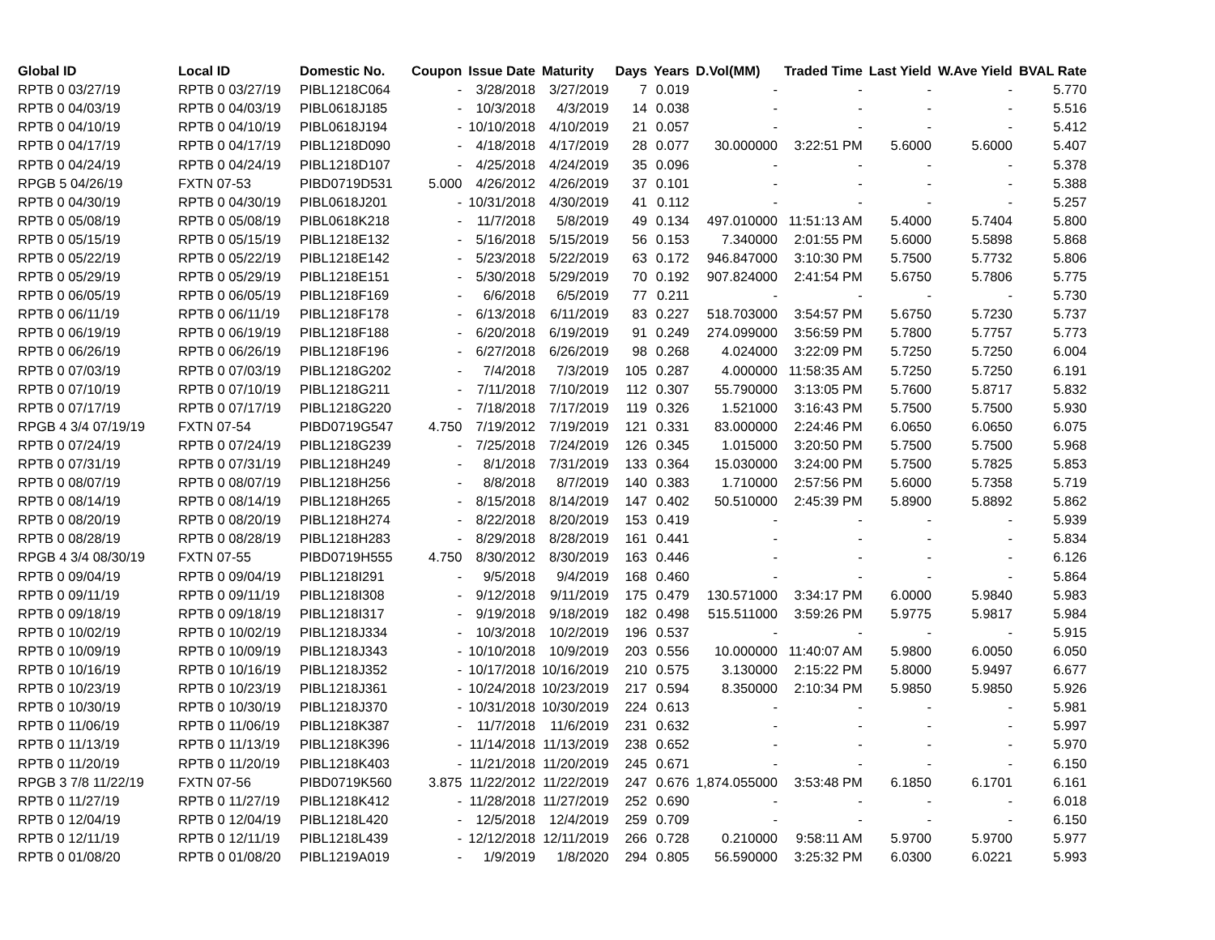| Global ID | Local ID | Domestic No. | Coupon | Issue Date | Maturity | Days | Years | D.Vol(MM) | Traded Time | Last Yield | W.Ave Yield | BVAL Rate |
| --- | --- | --- | --- | --- | --- | --- | --- | --- | --- | --- | --- | --- |
| RPTB 0 03/27/19 | RPTB 0 03/27/19 | PIBL1218C064 | - | 3/28/2018 | 3/27/2019 | 7 | 0.019 | - | - | - | - | 5.770 |
| RPTB 0 04/03/19 | RPTB 0 04/03/19 | PIBL0618J185 | - | 10/3/2018 | 4/3/2019 | 14 | 0.038 | - | - | - | - | 5.516 |
| RPTB 0 04/10/19 | RPTB 0 04/10/19 | PIBL0618J194 | - | 10/10/2018 | 4/10/2019 | 21 | 0.057 | - | - | - | - | 5.412 |
| RPTB 0 04/17/19 | RPTB 0 04/17/19 | PIBL1218D090 | - | 4/18/2018 | 4/17/2019 | 28 | 0.077 | 30.000000 | 3:22:51 PM | 5.6000 | 5.6000 | 5.407 |
| RPTB 0 04/24/19 | RPTB 0 04/24/19 | PIBL1218D107 | - | 4/25/2018 | 4/24/2019 | 35 | 0.096 | - | - | - | - | 5.378 |
| RPGB 5 04/26/19 | FXTN 07-53 | PIBD0719D531 | 5.000 | 4/26/2012 | 4/26/2019 | 37 | 0.101 | - | - | - | - | 5.388 |
| RPTB 0 04/30/19 | RPTB 0 04/30/19 | PIBL0618J201 | - | 10/31/2018 | 4/30/2019 | 41 | 0.112 | - | - | - | - | 5.257 |
| RPTB 0 05/08/19 | RPTB 0 05/08/19 | PIBL0618K218 | - | 11/7/2018 | 5/8/2019 | 49 | 0.134 | 497.010000 | 11:51:13 AM | 5.4000 | 5.7404 | 5.800 |
| RPTB 0 05/15/19 | RPTB 0 05/15/19 | PIBL1218E132 | - | 5/16/2018 | 5/15/2019 | 56 | 0.153 | 7.340000 | 2:01:55 PM | 5.6000 | 5.5898 | 5.868 |
| RPTB 0 05/22/19 | RPTB 0 05/22/19 | PIBL1218E142 | - | 5/23/2018 | 5/22/2019 | 63 | 0.172 | 946.847000 | 3:10:30 PM | 5.7500 | 5.7732 | 5.806 |
| RPTB 0 05/29/19 | RPTB 0 05/29/19 | PIBL1218E151 | - | 5/30/2018 | 5/29/2019 | 70 | 0.192 | 907.824000 | 2:41:54 PM | 5.6750 | 5.7806 | 5.775 |
| RPTB 0 06/05/19 | RPTB 0 06/05/19 | PIBL1218F169 | - | 6/6/2018 | 6/5/2019 | 77 | 0.211 | - | - | - | - | 5.730 |
| RPTB 0 06/11/19 | RPTB 0 06/11/19 | PIBL1218F178 | - | 6/13/2018 | 6/11/2019 | 83 | 0.227 | 518.703000 | 3:54:57 PM | 5.6750 | 5.7230 | 5.737 |
| RPTB 0 06/19/19 | RPTB 0 06/19/19 | PIBL1218F188 | - | 6/20/2018 | 6/19/2019 | 91 | 0.249 | 274.099000 | 3:56:59 PM | 5.7800 | 5.7757 | 5.773 |
| RPTB 0 06/26/19 | RPTB 0 06/26/19 | PIBL1218F196 | - | 6/27/2018 | 6/26/2019 | 98 | 0.268 | 4.024000 | 3:22:09 PM | 5.7250 | 5.7250 | 6.004 |
| RPTB 0 07/03/19 | RPTB 0 07/03/19 | PIBL1218G202 | - | 7/4/2018 | 7/3/2019 | 105 | 0.287 | 4.000000 | 11:58:35 AM | 5.7250 | 5.7250 | 6.191 |
| RPTB 0 07/10/19 | RPTB 0 07/10/19 | PIBL1218G211 | - | 7/11/2018 | 7/10/2019 | 112 | 0.307 | 55.790000 | 3:13:05 PM | 5.7600 | 5.8717 | 5.832 |
| RPTB 0 07/17/19 | RPTB 0 07/17/19 | PIBL1218G220 | - | 7/18/2018 | 7/17/2019 | 119 | 0.326 | 1.521000 | 3:16:43 PM | 5.7500 | 5.7500 | 5.930 |
| RPGB 4 3/4 07/19/19 | FXTN 07-54 | PIBD0719G547 | 4.750 | 7/19/2012 | 7/19/2019 | 121 | 0.331 | 83.000000 | 2:24:46 PM | 6.0650 | 6.0650 | 6.075 |
| RPTB 0 07/24/19 | RPTB 0 07/24/19 | PIBL1218G239 | - | 7/25/2018 | 7/24/2019 | 126 | 0.345 | 1.015000 | 3:20:50 PM | 5.7500 | 5.7500 | 5.968 |
| RPTB 0 07/31/19 | RPTB 0 07/31/19 | PIBL1218H249 | - | 8/1/2018 | 7/31/2019 | 133 | 0.364 | 15.030000 | 3:24:00 PM | 5.7500 | 5.7825 | 5.853 |
| RPTB 0 08/07/19 | RPTB 0 08/07/19 | PIBL1218H256 | - | 8/8/2018 | 8/7/2019 | 140 | 0.383 | 1.710000 | 2:57:56 PM | 5.6000 | 5.7358 | 5.719 |
| RPTB 0 08/14/19 | RPTB 0 08/14/19 | PIBL1218H265 | - | 8/15/2018 | 8/14/2019 | 147 | 0.402 | 50.510000 | 2:45:39 PM | 5.8900 | 5.8892 | 5.862 |
| RPTB 0 08/20/19 | RPTB 0 08/20/19 | PIBL1218H274 | - | 8/22/2018 | 8/20/2019 | 153 | 0.419 | - | - | - | - | 5.939 |
| RPTB 0 08/28/19 | RPTB 0 08/28/19 | PIBL1218H283 | - | 8/29/2018 | 8/28/2019 | 161 | 0.441 | - | - | - | - | 5.834 |
| RPGB 4 3/4 08/30/19 | FXTN 07-55 | PIBD0719H555 | 4.750 | 8/30/2012 | 8/30/2019 | 163 | 0.446 | - | - | - | - | 6.126 |
| RPTB 0 09/04/19 | RPTB 0 09/04/19 | PIBL1218I291 | - | 9/5/2018 | 9/4/2019 | 168 | 0.460 | - | - | - | - | 5.864 |
| RPTB 0 09/11/19 | RPTB 0 09/11/19 | PIBL1218I308 | - | 9/12/2018 | 9/11/2019 | 175 | 0.479 | 130.571000 | 3:34:17 PM | 6.0000 | 5.9840 | 5.983 |
| RPTB 0 09/18/19 | RPTB 0 09/18/19 | PIBL1218I317 | - | 9/19/2018 | 9/18/2019 | 182 | 0.498 | 515.511000 | 3:59:26 PM | 5.9775 | 5.9817 | 5.984 |
| RPTB 0 10/02/19 | RPTB 0 10/02/19 | PIBL1218J334 | - | 10/3/2018 | 10/2/2019 | 196 | 0.537 | - | - | - | - | 5.915 |
| RPTB 0 10/09/19 | RPTB 0 10/09/19 | PIBL1218J343 | - | 10/10/2018 | 10/9/2019 | 203 | 0.556 | 10.000000 | 11:40:07 AM | 5.9800 | 6.0050 | 6.050 |
| RPTB 0 10/16/19 | RPTB 0 10/16/19 | PIBL1218J352 | - | 10/17/2018 | 10/16/2019 | 210 | 0.575 | 3.130000 | 2:15:22 PM | 5.8000 | 5.9497 | 6.677 |
| RPTB 0 10/23/19 | RPTB 0 10/23/19 | PIBL1218J361 | - | 10/24/2018 | 10/23/2019 | 217 | 0.594 | 8.350000 | 2:10:34 PM | 5.9850 | 5.9850 | 5.926 |
| RPTB 0 10/30/19 | RPTB 0 10/30/19 | PIBL1218J370 | - | 10/31/2018 | 10/30/2019 | 224 | 0.613 | - | - | - | - | 5.981 |
| RPTB 0 11/06/19 | RPTB 0 11/06/19 | PIBL1218K387 | - | 11/7/2018 | 11/6/2019 | 231 | 0.632 | - | - | - | - | 5.997 |
| RPTB 0 11/13/19 | RPTB 0 11/13/19 | PIBL1218K396 | - | 11/14/2018 | 11/13/2019 | 238 | 0.652 | - | - | - | - | 5.970 |
| RPTB 0 11/20/19 | RPTB 0 11/20/19 | PIBL1218K403 | - | 11/21/2018 | 11/20/2019 | 245 | 0.671 | - | - | - | - | 6.150 |
| RPGB 3 7/8 11/22/19 | FXTN 07-56 | PIBD0719K560 | 3.875 | 11/22/2012 | 11/22/2019 | 247 | 0.676 | 1,874.055000 | 3:53:48 PM | 6.1850 | 6.1701 | 6.161 |
| RPTB 0 11/27/19 | RPTB 0 11/27/19 | PIBL1218K412 | - | 11/28/2018 | 11/27/2019 | 252 | 0.690 | - | - | - | - | 6.018 |
| RPTB 0 12/04/19 | RPTB 0 12/04/19 | PIBL1218L420 | - | 12/5/2018 | 12/4/2019 | 259 | 0.709 | - | - | - | - | 6.150 |
| RPTB 0 12/11/19 | RPTB 0 12/11/19 | PIBL1218L439 | - | 12/12/2018 | 12/11/2019 | 266 | 0.728 | 0.210000 | 9:58:11 AM | 5.9700 | 5.9700 | 5.977 |
| RPTB 0 01/08/20 | RPTB 0 01/08/20 | PIBL1219A019 | - | 1/9/2019 | 1/8/2020 | 294 | 0.805 | 56.590000 | 3:25:32 PM | 6.0300 | 6.0221 | 5.993 |